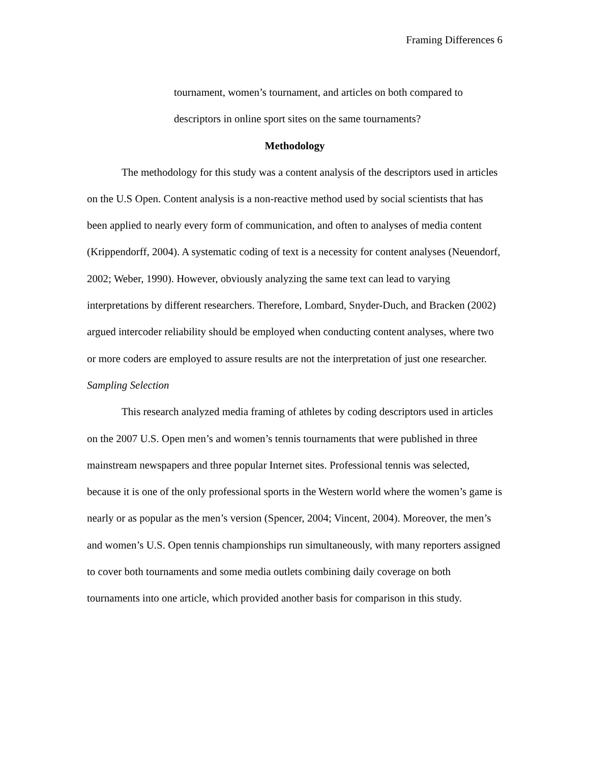Framing Differences 6
tournament, women’s tournament, and articles on both compared to descriptors in online sport sites on the same tournaments?
Methodology
The methodology for this study was a content analysis of the descriptors used in articles on the U.S Open. Content analysis is a non-reactive method used by social scientists that has been applied to nearly every form of communication, and often to analyses of media content (Krippendorff, 2004). A systematic coding of text is a necessity for content analyses (Neuendorf, 2002; Weber, 1990). However, obviously analyzing the same text can lead to varying interpretations by different researchers. Therefore, Lombard, Snyder-Duch, and Bracken (2002) argued intercoder reliability should be employed when conducting content analyses, where two or more coders are employed to assure results are not the interpretation of just one researcher.
Sampling Selection
This research analyzed media framing of athletes by coding descriptors used in articles on the 2007 U.S. Open men’s and women’s tennis tournaments that were published in three mainstream newspapers and three popular Internet sites. Professional tennis was selected, because it is one of the only professional sports in the Western world where the women’s game is nearly or as popular as the men’s version (Spencer, 2004; Vincent, 2004). Moreover, the men’s and women’s U.S. Open tennis championships run simultaneously, with many reporters assigned to cover both tournaments and some media outlets combining daily coverage on both tournaments into one article, which provided another basis for comparison in this study.